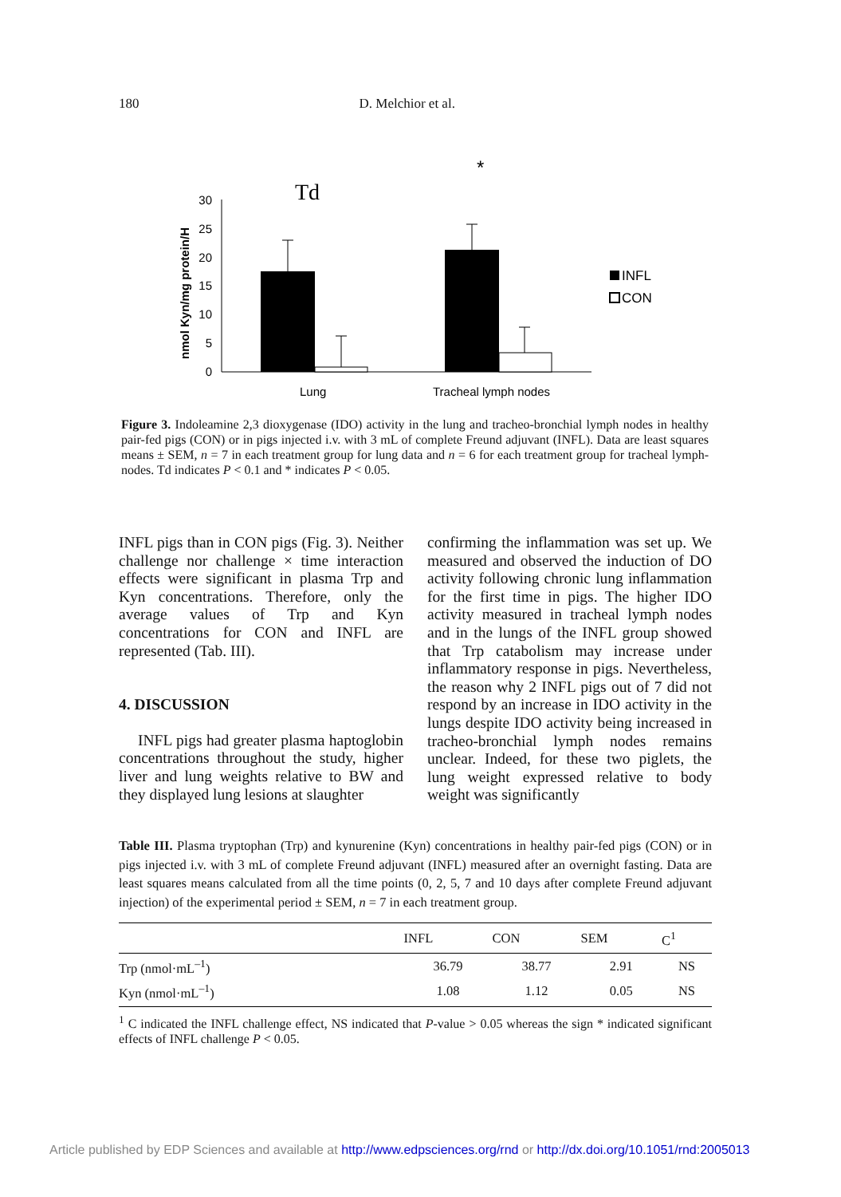180 D. Melchior et al.
Td
*
nmol Kyn/mg protein/H
30
25
20
15
10
5
0
INFL
CON
Lung
Tracheal lymph nodes
Figure 3. Indoleamine 2,3 dioxygenase (IDO) activity in the lung and tracheo-bronchial lymph nodes in healthy pair-fed pigs (CON) or in pigs injected i.v. with 3 mL of complete Freund adjuvant (INFL). Data are least squares means ± SEM, n = 7 in each treatment group for lung data and n = 6 for each treatment group for tracheal lymph-nodes. Td indicates P < 0.1 and * indicates P < 0.05.
INFL pigs than in CON pigs (Fig. 3). Neither challenge nor challenge × time interaction effects were significant in plasma Trp and Kyn concentrations. Therefore, only the average values of Trp and Kyn concentrations for CON and INFL are represented (Tab. III).
4. DISCUSSION
INFL pigs had greater plasma haptoglobin concentrations throughout the study, higher liver and lung weights relative to BW and they displayed lung lesions at slaughter
confirming the inflammation was set up. We measured and observed the induction of DO activity following chronic lung inflammation for the first time in pigs. The higher IDO activity measured in tracheal lymph nodes and in the lungs of the INFL group showed that Trp catabolism may increase under inflammatory response in pigs. Nevertheless, the reason why 2 INFL pigs out of 7 did not respond by an increase in IDO activity in the lungs despite IDO activity being increased in tracheo-bronchial lymph nodes remains unclear. Indeed, for these two piglets, the lung weight expressed relative to body weight was significantly
Table III. Plasma tryptophan (Trp) and kynurenine (Kyn) concentrations in healthy pair-fed pigs (CON) or in pigs injected i.v. with 3 mL of complete Freund adjuvant (INFL) measured after an overnight fasting. Data are least squares means calculated from all the time points (0, 2, 5, 7 and 10 days after complete Freund adjuvant injection) of the experimental period ± SEM, n = 7 in each treatment group.
| | INFL | CON | SEM | C<sup>1</sup> |
| --- | --- | --- | --- | --- |
| Trp (nmol·mL<sup>–1</sup>) | 36.79 | 38.77 | 2.91 | NS |
| Kyn (nmol·mL<sup>–1</sup>) | 1.08 | 1.12 | 0.05 | NS |
<sup>1</sup> C indicated the INFL challenge effect, NS indicated that P-value > 0.05 whereas the sign * indicated significant effects of INFL challenge P < 0.05.
Article published by EDP Sciences and available at http://www.edpsciences.org/rnd or http://dx.doi.org/10.1051/rnd:2005013